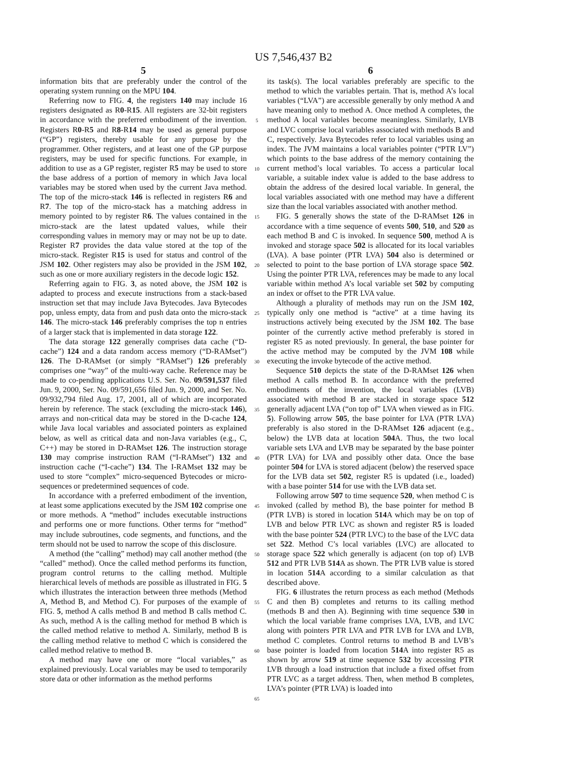US 7,546,437 B2
5
information bits that are preferably under the control of the operating system running on the MPU 104.
Referring now to FIG. 4, the registers 140 may include 16 registers designated as R0-R15. All registers are 32-bit registers in accordance with the preferred embodiment of the invention. Registers R0-R5 and R8-R14 may be used as general purpose (“GP”) registers, thereby usable for any purpose by the programmer. Other registers, and at least one of the GP purpose registers, may be used for specific functions. For example, in addition to use as a GP register, register R5 may be used to store the base address of a portion of memory in which Java local variables may be stored when used by the current Java method. The top of the micro-stack 146 is reflected in registers R6 and R7. The top of the micro-stack has a matching address in memory pointed to by register R6. The values contained in the micro-stack are the latest updated values, while their corresponding values in memory may or may not be up to date. Register R7 provides the data value stored at the top of the micro-stack. Register R15 is used for status and control of the JSM 102. Other registers may also be provided in the JSM 102, such as one or more auxiliary registers in the decode logic 152.
Referring again to FIG. 3, as noted above, the JSM 102 is adapted to process and execute instructions from a stack-based instruction set that may include Java Bytecodes. Java Bytecodes pop, unless empty, data from and push data onto the micro-stack 146. The micro-stack 146 preferably comprises the top n entries of a larger stack that is implemented in data storage 122.
The data storage 122 generally comprises data cache (“D-cache”) 124 and a data random access memory (“D-RAMset”) 126. The D-RAMset (or simply “RAMset”) 126 preferably comprises one “way” of the multi-way cache. Reference may be made to co-pending applications U.S. Ser. No. 09/591,537 filed Jun. 9, 2000, Ser. No. 09/591,656 filed Jun. 9, 2000, and Ser. No. 09/932,794 filed Aug. 17, 2001, all of which are incorporated herein by reference. The stack (excluding the micro-stack 146), arrays and non-critical data may be stored in the D-cache 124, while Java local variables and associated pointers as explained below, as well as critical data and non-Java variables (e.g., C, C++) may be stored in D-RAMset 126. The instruction storage 130 may comprise instruction RAM (“I-RAMset”) 132 and instruction cache (“I-cache”) 134. The I-RAMset 132 may be used to store “complex” micro-sequenced Bytecodes or micro-sequences or predetermined sequences of code.
In accordance with a preferred embodiment of the invention, at least some applications executed by the JSM 102 comprise one or more methods. A “method” includes executable instructions and performs one or more functions. Other terms for “method” may include subroutines, code segments, and functions, and the term should not be used to narrow the scope of this disclosure.
A method (the “calling” method) may call another method (the “called” method). Once the called method performs its function, program control returns to the calling method. Multiple hierarchical levels of methods are possible as illustrated in FIG. 5 which illustrates the interaction between three methods (Method A, Method B, and Method C). For purposes of the example of FIG. 5, method A calls method B and method B calls method C. As such, method A is the calling method for method B which is the called method relative to method A. Similarly, method B is the calling method relative to method C which is considered the called method relative to method B.
A method may have one or more “local variables,” as explained previously. Local variables may be used to temporarily store data or other information as the method performs
5
10
15
20
25
30
35
40
45
50
55
60
65
6
its task(s). The local variables preferably are specific to the method to which the variables pertain. That is, method A’s local variables (“LVA”) are accessible generally by only method A and have meaning only to method A. Once method A completes, the method A local variables become meaningless. Similarly, LVB and LVC comprise local variables associated with methods B and C, respectively. Java Bytecodes refer to local variables using an index. The JVM maintains a local variables pointer (“PTR LV”) which points to the base address of the memory containing the current method’s local variables. To access a particular local variable, a suitable index value is added to the base address to obtain the address of the desired local variable. In general, the local variables associated with one method may have a different size than the local variables associated with another method.
FIG. 5 generally shows the state of the D-RAMset 126 in accordance with a time sequence of events 500, 510, and 520 as each method B and C is invoked. In sequence 500, method A is invoked and storage space 502 is allocated for its local variables (LVA). A base pointer (PTR LVA) 504 also is determined or selected to point to the base portion of LVA storage space 502. Using the pointer PTR LVA, references may be made to any local variable within method A’s local variable set 502 by computing an index or offset to the PTR LVA value.
Although a plurality of methods may run on the JSM 102, typically only one method is “active” at a time having its instructions actively being executed by the JSM 102. The base pointer of the currently active method preferably is stored in register R5 as noted previously. In general, the base pointer for the active method may be computed by the JVM 108 while executing the invoke bytecode of the active method.
Sequence 510 depicts the state of the D-RAMset 126 when method A calls method B. In accordance with the preferred embodiments of the invention, the local variables (LVB) associated with method B are stacked in storage space 512 generally adjacent LVA (“on top of” LVA when viewed as in FIG. 5). Following arrow 505, the base pointer for LVA (PTR LVA) preferably is also stored in the D-RAMset 126 adjacent (e.g., below) the LVB data at location 504 A. Thus, the two local variable sets LVA and LVB may be separated by the base pointer (PTR LVA) for LVA and possibly other data. Once the base pointer 504 for LVA is stored adjacent (below) the reserved space for the LVB data set 502, register R5 is updated (i.e., loaded) with a base pointer 514 for use with the LVB data set.
Following arrow 507 to time sequence 520, when method C is invoked (called by method B), the base pointer for method B (PTR LVB) is stored in location 514 A which may be on top of LVB and below PTR LVC as shown and register R5 is loaded with the base pointer 524 (PTR LVC) to the base of the LVC data set 522. Method C’s local variables (LVC) are allocated to storage space 522 which generally is adjacent (on top of) LVB 512 and PTR LVB 514 A as shown. The PTR LVB value is stored in location 514 A according to a similar calculation as that described above.
FIG. 6 illustrates the return process as each method (Methods C and then B) completes and returns to its calling method (methods B and then A). Beginning with time sequence 530 in which the local variable frame comprises LVA, LVB, and LVC along with pointers PTR LVA and PTR LVB for LVA and LVB, method C completes. Control returns to method B and LVB’s base pointer is loaded from location 514 A into register R5 as shown by arrow 519 at time sequence 532 by accessing PTR LVB through a load instruction that include a fixed offset from PTR LVC as a target address. Then, when method B completes, LVA’s pointer (PTR LVA) is loaded into